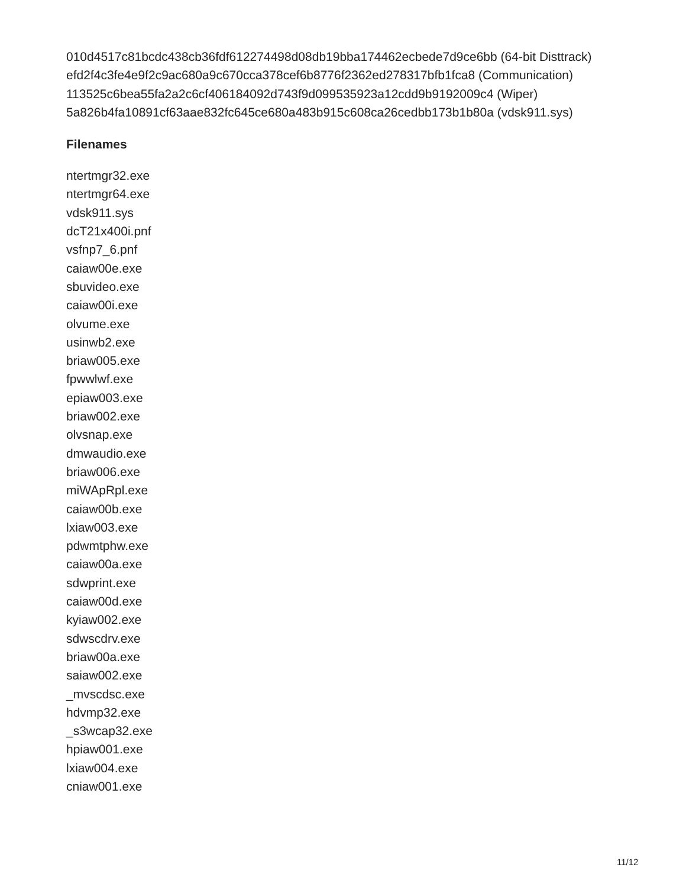010d4517c81bcdc438cb36fdf612274498d08db19bba174462ecbede7d9ce6bb (64-bit Disttrack)
efd2f4c3fe4e9f2c9ac680a9c670cca378cef6b8776f2362ed278317bfb1fca8 (Communication)
113525c6bea55fa2a2c6cf406184092d743f9d099535923a12cdd9b9192009c4 (Wiper)
5a826b4fa10891cf63aae832fc645ce680a483b915c608ca26cedbb173b1b80a (vdsk911.sys)
Filenames
ntertmgr32.exe
ntertmgr64.exe
vdsk911.sys
dcT21x400i.pnf
vsfnp7_6.pnf
caiaw00e.exe
sbuvideo.exe
caiaw00i.exe
olvume.exe
usinwb2.exe
briaw005.exe
fpwwlwf.exe
epiaw003.exe
briaw002.exe
olvsnap.exe
dmwaudio.exe
briaw006.exe
miWApRpl.exe
caiaw00b.exe
lxiaw003.exe
pdwmtphw.exe
caiaw00a.exe
sdwprint.exe
caiaw00d.exe
kyiaw002.exe
sdwscdrv.exe
briaw00a.exe
saiaw002.exe
_mvscdsc.exe
hdvmp32.exe
_s3wcap32.exe
hpiaw001.exe
lxiaw004.exe
cniaw001.exe
11/12